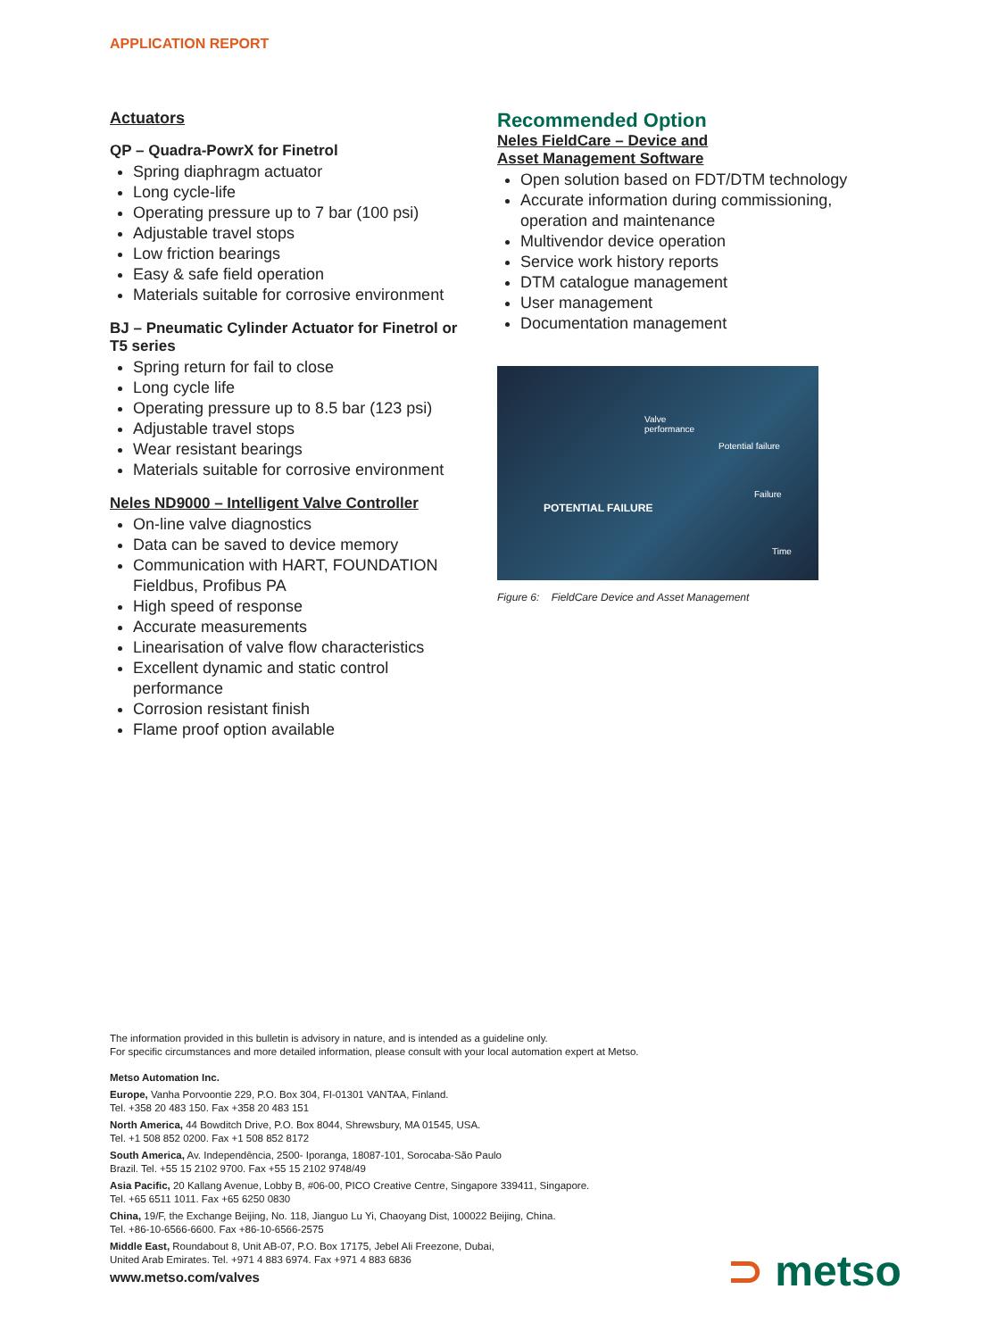APPLICATION REPORT
Actuators
QP – Quadra-PowrX for Finetrol
Spring diaphragm actuator
Long cycle-life
Operating pressure up to 7 bar (100 psi)
Adjustable travel stops
Low friction bearings
Easy & safe field operation
Materials suitable for corrosive environment
BJ – Pneumatic Cylinder Actuator for Finetrol or T5 series
Spring return for fail to close
Long cycle life
Operating pressure up to 8.5 bar (123 psi)
Adjustable travel stops
Wear resistant bearings
Materials suitable for corrosive environment
Neles ND9000 – Intelligent Valve Controller
On-line valve diagnostics
Data can be saved to device memory
Communication with HART, FOUNDATION Fieldbus, Profibus PA
High speed of response
Accurate measurements
Linearisation of valve flow characteristics
Excellent dynamic and static control performance
Corrosion resistant finish
Flame proof option available
Recommended Option
Neles FieldCare – Device and
Asset Management Software
Open solution based on FDT/DTM technology
Accurate information during commissioning, operation and maintenance
Multivendor device operation
Service work history reports
DTM catalogue management
User management
Documentation management
Valve
performance
Potential failure
Failure
POTENTIAL FAILURE
Time
Figure 6: FieldCare Device and Asset Management
The information provided in this bulletin is advisory in nature, and is intended as a guideline only.
For specific circumstances and more detailed information, please consult with your local automation expert at Metso.
Metso Automation Inc.
Europe, Vanha Porvoontie 229, P.O. Box 304, FI-01301 VANTAA, Finland.
Tel. +358 20 483 150. Fax +358 20 483 151
North America, 44 Bowditch Drive, P.O. Box 8044, Shrewsbury, MA 01545, USA.
Tel. +1 508 852 0200. Fax +1 508 852 8172
South America, Av. Independência, 2500- Iporanga, 18087-101, Sorocaba-São Paulo
Brazil. Tel. +55 15 2102 9700. Fax +55 15 2102 9748/49
Asia Pacific, 20 Kallang Avenue, Lobby B, #06-00, PICO Creative Centre, Singapore 339411, Singapore.
Tel. +65 6511 1011. Fax +65 6250 0830
China, 19/F, the Exchange Beijing, No. 118, Jianguo Lu Yi, Chaoyang Dist, 100022 Beijing, China.
Tel. +86-10-6566-6600. Fax +86-10-6566-2575
Middle East, Roundabout 8, Unit AB-07, P.O. Box 17175, Jebel Ali Freezone, Dubai,
United Arab Emirates. Tel. +971 4 883 6974. Fax +971 4 883 6836
www.metso.com/valves
⊃ metso